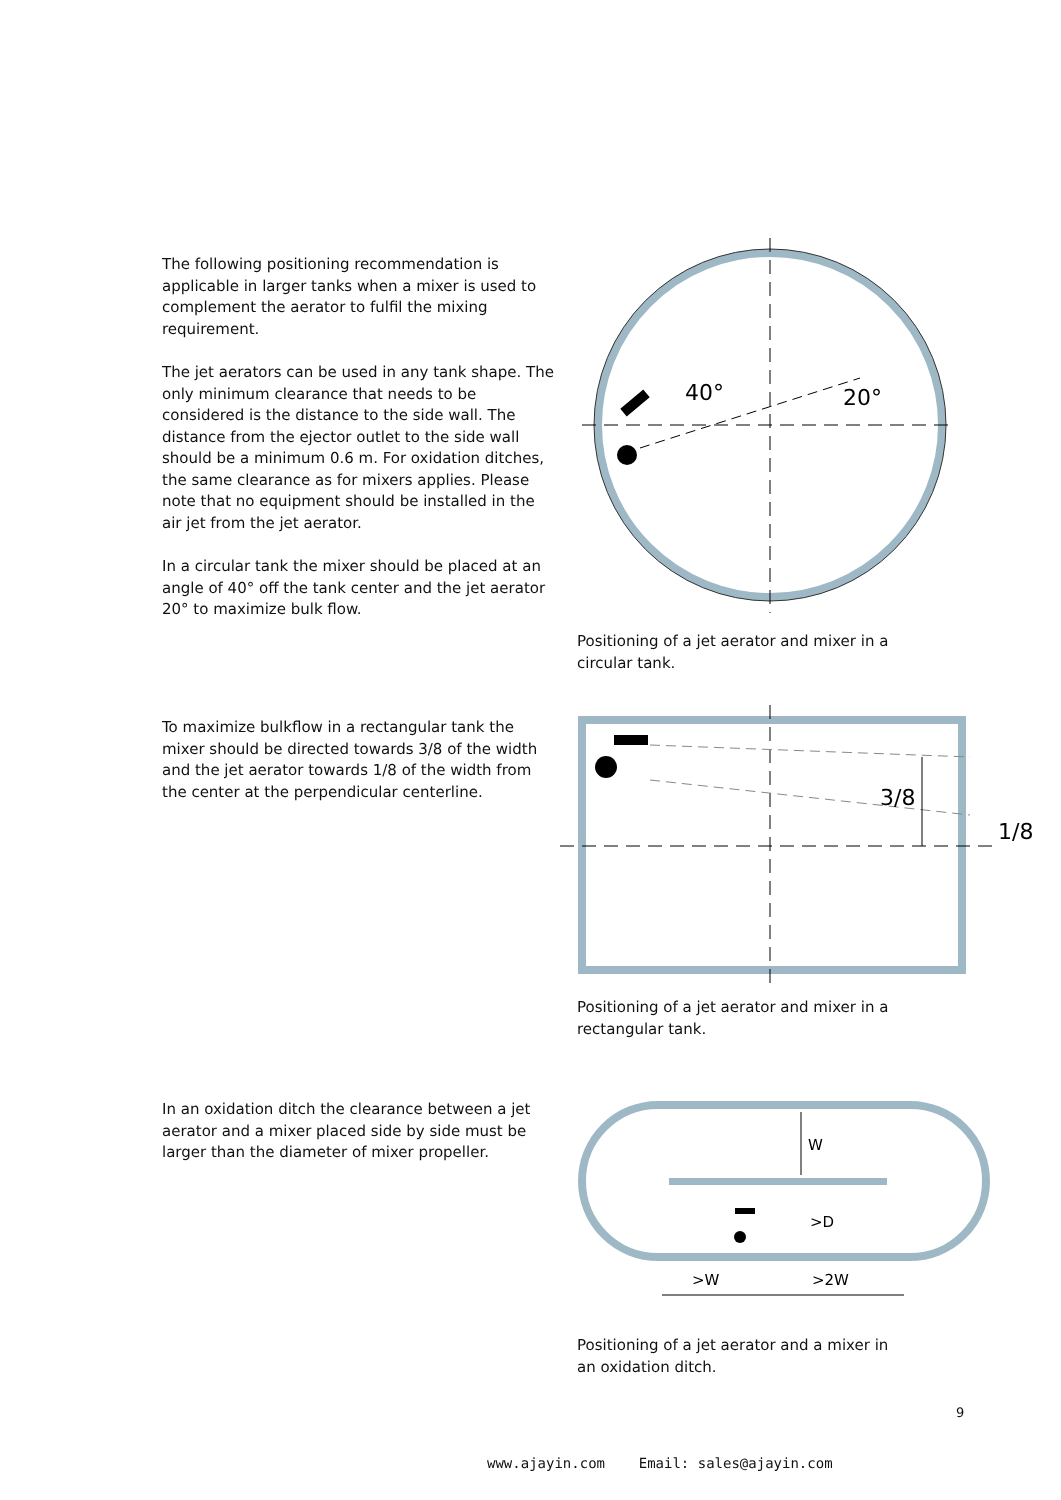The following positioning recommendation is applicable in larger tanks when a mixer is used to complement the aerator to fulfil the mixing requirement.
The jet aerators can be used in any tank shape. The only minimum clearance that needs to be considered is the distance to the side wall. The distance from the ejector outlet to the side wall should be a minimum 0.6 m. For oxidation ditches, the same clearance as for mixers applies. Please note that no equipment should be installed in the air jet from the jet aerator.
In a circular tank the mixer should be placed at an angle of 40° off the tank center and the jet aerator 20° to maximize bulk flow.
40°
20°
Positioning of a jet aerator and mixer in a circular tank.
To maximize bulkflow in a rectangular tank the mixer should be directed towards 3/8 of the width and the jet aerator towards 1/8 of the width from the center at the perpendicular centerline.
3/8
1/8
Positioning of a jet aerator and mixer in a rectangular tank.
In an oxidation ditch the clearance between a jet aerator and a mixer placed side by side must be larger than the diameter of mixer propeller.
W
>D
>W
>2W
Positioning of a jet aerator and a mixer in an oxidation ditch.
9
www.ajayin.com Email: sales@ajayin.com